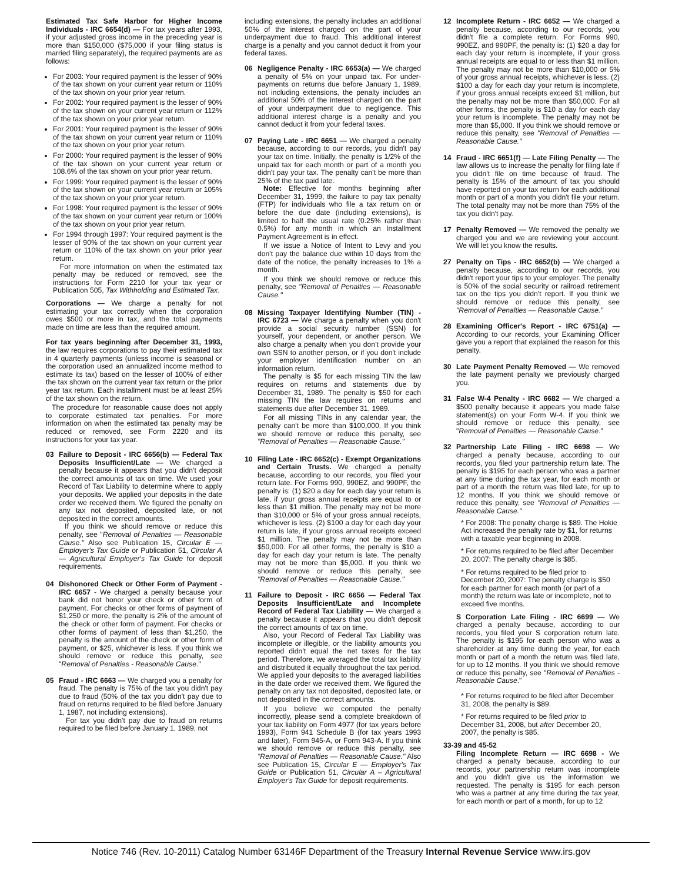Estimated Tax Safe Harbor for Higher Income Individuals - IRC 6654(d) — For tax years after 1993, if your adjusted gross income in the preceding year is more than $150,000 ($75,000 if your filing status is married filing separately), the required payments are as follows:
For 2003: Your required payment is the lesser of 90% of the tax shown on your current year return or 110% of the tax shown on your prior year return.
For 2002: Your required payment is the lesser of 90% of the tax shown on your current year return or 112% of the tax shown on your prior year return.
For 2001: Your required payment is the lesser of 90% of the tax shown on your current year return or 110% of the tax shown on your prior year return.
For 2000: Your required payment is the lesser of 90% of the tax shown on your current year return or 108.6% of the tax shown on your prior year return.
For 1999: Your required payment is the lesser of 90% of the tax shown on your current year return or 105% of the tax shown on your prior year return.
For 1998: Your required payment is the lesser of 90% of the tax shown on your current year return or 100% of the tax shown on your prior year return.
For 1994 through 1997: Your required payment is the lesser of 90% of the tax shown on your current year return or 110% of the tax shown on your prior year return.
For more information on when the estimated tax penalty may be reduced or removed, see the instructions for Form 2210 for your tax year or Publication 505, Tax Withholding and Estimated Tax.
Corporations — We charge a penalty for not estimating your tax correctly when the corporation owes $500 or more in tax, and the total payments made on time are less than the required amount.
For tax years beginning after December 31, 1993, the law requires corporations to pay their estimated tax in 4 quarterly payments (unless income is seasonal or the corporation used an annualized income method to estimate its tax) based on the lesser of 100% of either the tax shown on the current year tax return or the prior year tax return. Each installment must be at least 25% of the tax shown on the return.
The procedure for reasonable cause does not apply to corporate estimated tax penalties. For more information on when the estimated tax penalty may be reduced or removed, see Form 2220 and its instructions for your tax year.
03 Failure to Deposit - IRC 6656(b) — Federal Tax Deposits Insufficient/Late — We charged a penalty because it appears that you didn't deposit the correct amounts of tax on time. We used your Record of Tax Liability to determine where to apply your deposits. We applied your deposits in the date order we received them. We figured the penalty on any tax not deposited, deposited late, or not deposited in the correct amounts.
If you think we should remove or reduce this penalty, see "Removal of Penalties — Reasonable Cause." Also see Publication 15, Circular E — Employer's Tax Guide or Publication 51, Circular A — Agricultural Employer's Tax Guide for deposit requirements.
04 Dishonored Check or Other Form of Payment - IRC 6657 - We charged a penalty because your bank did not honor your check or other form of payment. For checks or other forms of payment of $1,250 or more, the penalty is 2% of the amount of the check or other form of payment. For checks or other forms of payment of less than $1,250, the penalty is the amount of the check or other form of payment, or $25, whichever is less. If you think we should remove or reduce this penalty, see "Removal of Penalties - Reasonable Cause."
05 Fraud - IRC 6663 — We charged you a penalty for fraud. The penalty is 75% of the tax you didn't pay due to fraud (50% of the tax you didn't pay due to fraud on returns required to be filed before January 1, 1987, not including extensions).
For tax you didn't pay due to fraud on returns required to be filed before January 1, 1989, not
including extensions, the penalty includes an additional 50% of the interest charged on the part of your underpayment due to fraud. This additional interest charge is a penalty and you cannot deduct it from your federal taxes.
06 Negligence Penalty - IRC 6653(a) — We charged a penalty of 5% on your unpaid tax. For under-payments on returns due before January 1, 1989, not including extensions, the penalty includes an additional 50% of the interest charged on the part of your underpayment due to negligence. This additional interest charge is a penalty and you cannot deduct it from your federal taxes.
07 Paying Late - IRC 6651 — We charged a penalty because, according to our records, you didn't pay your tax on time. Initially, the penalty is 1/2% of the unpaid tax for each month or part of a month you didn't pay your tax. The penalty can't be more than 25% of the tax paid late.
Note: Effective for months beginning after December 31, 1999, the failure to pay tax penalty (FTP) for individuals who file a tax return on or before the due date (including extensions), is limited to half the usual rate (0.25% rather than 0.5%) for any month in which an Installment Payment Agreement is in effect.
If we issue a Notice of Intent to Levy and you don't pay the balance due within 10 days from the date of the notice, the penalty increases to 1% a month.
If you think we should remove or reduce this penalty, see "Removal of Penalties — Reasonable Cause."
08 Missing Taxpayer Identifying Number (TIN) - IRC 6723 — We charge a penalty when you don't provide a social security number (SSN) for yourself, your dependent, or another person. We also charge a penalty when you don't provide your own SSN to another person, or if you don't include your employer identification number on an information return.
The penalty is $5 for each missing TIN the law requires on returns and statements due by December 31, 1989. The penalty is $50 for each missing TIN the law requires on returns and statements due after December 31, 1989.
For all missing TINs in any calendar year, the penalty can't be more than $100,000. If you think we should remove or reduce this penalty, see "Removal of Penalties — Reasonable Cause."
10 Filing Late - IRC 6652(c) - Exempt Organizations and Certain Trusts. We charged a penalty because, according to our records, you filed your return late. For Forms 990, 990EZ, and 990PF, the penalty is: (1) $20 a day for each day your return is late, if your gross annual receipts are equal to or less than $1 million. The penalty may not be more than $10,000 or 5% of your gross annual receipts, whichever is less. (2) $100 a day for each day your return is late, if your gross annual receipts exceed $1 million. The penalty may not be more than $50,000. For all other forms, the penalty is $10 a day for each day your return is late. The penalty may not be more than $5,000. If you think we should remove or reduce this penalty, see "Removal of Penalties — Reasonable Cause."
11 Failure to Deposit - IRC 6656 — Federal Tax Deposits Insufficient/Late and Incomplete Record of Federal Tax Liability — We charged a penalty because it appears that you didn't deposit the correct amounts of tax on time.
Also, your Record of Federal Tax Liability was incomplete or illegible, or the liability amounts you reported didn't equal the net taxes for the tax period. Therefore, we averaged the total tax liability and distributed it equally throughout the tax period. We applied your deposits to the averaged liabilities in the date order we received them. We figured the penalty on any tax not deposited, deposited late, or not deposited in the correct amounts.
If you believe we computed the penalty incorrectly, please send a complete breakdown of your tax liability on Form 4977 (for tax years before 1993), Form 941 Schedule B (for tax years 1993 and later), Form 945-A, or Form 943-A. If you think we should remove or reduce this penalty, see "Removal of Penalties — Reasonable Cause." Also see Publication 15, Circular E — Employer's Tax Guide or Publication 51, Circular A – Agricultural Employer's Tax Guide for deposit requirements.
12 Incomplete Return - IRC 6652 — We charged a penalty because, according to our records, you didn't file a complete return. For Forms 990, 990EZ, and 990PF, the penalty is: (1) $20 a day for each day your return is incomplete, if your gross annual receipts are equal to or less than $1 million. The penalty may not be more than $10,000 or 5% of your gross annual receipts, whichever is less. (2) $100 a day for each day your return is incomplete, if your gross annual receipts exceed $1 million, but the penalty may not be more than $50,000. For all other forms, the penalty is $10 a day for each day your return is incomplete. The penalty may not be more than $5,000. If you think we should remove or reduce this penalty, see "Removal of Penalties — Reasonable Cause."
14 Fraud - IRC 6651(f) — Late Filing Penalty — The law allows us to increase the penalty for filing late if you didn't file on time because of fraud. The penalty is 15% of the amount of tax you should have reported on your tax return for each additional month or part of a month you didn't file your return. The total penalty may not be more than 75% of the tax you didn't pay.
17 Penalty Removed — We removed the penalty we charged you and we are reviewing your account. We will let you know the results.
27 Penalty on Tips - IRC 6652(b) — We charged a penalty because, according to our records, you didn't report your tips to your employer. The penalty is 50% of the social security or railroad retirement tax on the tips you didn't report. If you think we should remove or reduce this penalty, see "Removal of Penalties — Reasonable Cause."
28 Examining Officer's Report - IRC 6751(a) — According to our records, your Examining Officer gave you a report that explained the reason for this penalty.
30 Late Payment Penalty Removed — We removed the late payment penalty we previously charged you.
31 False W-4 Penalty - IRC 6682 — We charged a $500 penalty because it appears you made false statement(s) on your Form W-4. If you think we should remove or reduce this penalty, see "Removal of Penalties — Reasonable Cause."
32 Partnership Late Filing - IRC 6698 — We charged a penalty because, according to our records, you filed your partnership return late. The penalty is $195 for each person who was a partner at any time during the tax year, for each month or part of a month the return was filed late, for up to 12 months. If you think we should remove or reduce this penalty, see "Removal of Penalties — Reasonable Cause."
* For 2008: The penalty charge is $89. The Hokie Act increased the penalty rate by $1, for returns with a taxable year beginning in 2008.
* For returns required to be filed after December 20, 2007: The penalty charge is $85.
* For returns required to be filed prior to December 20, 2007: The penalty charge is $50 for each partner for each month (or part of a month) the return was late or incomplete, not to exceed five months.
S Corporation Late Filing - IRC 6699 — We charged a penalty because, according to our records, you filed your S corporation return late. The penalty is $195 for each person who was a shareholder at any time during the year, for each month or part of a month the return was filed late, for up to 12 months. If you think we should remove or reduce this penalty, see "Removal of Penalties - Reasonable Cause."
* For returns required to be filed after December 31, 2008, the penalty is $89.
* For returns required to be filed prior to December 31, 2008, but after December 20, 2007, the penalty is $85.
33-39 and 45-52
Filing Incomplete Return — IRC 6698 - We charged a penalty because, according to our records, your partnership return was incomplete and you didn't give us the information we requested. The penalty is $195 for each person who was a partner at any time during the tax year, for each month or part of a month, for up to 12
Notice 746 (Rev. 10-2011) Catalog Number 63146F Department of the Treasury Internal Revenue Service www.irs.gov